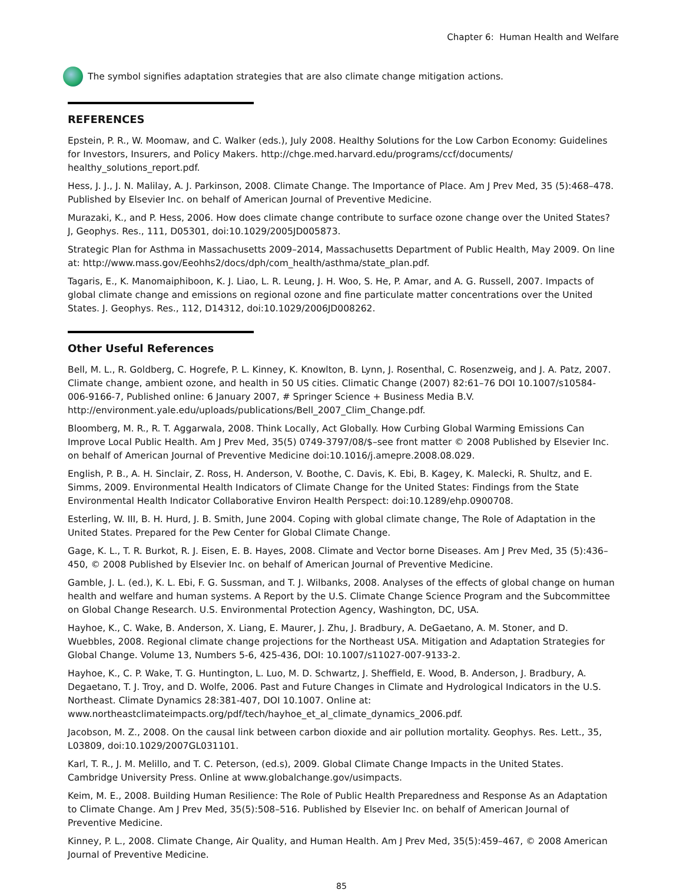Chapter 6: Human Health and Welfare
The symbol signifies adaptation strategies that are also climate change mitigation actions.
REFERENCES
Epstein, P. R., W. Moomaw, and C. Walker (eds.), July 2008. Healthy Solutions for the Low Carbon Economy: Guidelines for Investors, Insurers, and Policy Makers. http://chge.med.harvard.edu/programs/ccf/documents/ healthy_solutions_report.pdf.
Hess, J. J., J. N. Malilay, A. J. Parkinson, 2008. Climate Change. The Importance of Place. Am J Prev Med, 35 (5):468–478. Published by Elsevier Inc. on behalf of American Journal of Preventive Medicine.
Murazaki, K., and P. Hess, 2006. How does climate change contribute to surface ozone change over the United States? J, Geophys. Res., 111, D05301, doi:10.1029/2005JD005873.
Strategic Plan for Asthma in Massachusetts 2009–2014, Massachusetts Department of Public Health, May 2009. On line at: http://www.mass.gov/Eeohhs2/docs/dph/com_health/asthma/state_plan.pdf.
Tagaris, E., K. Manomaiphiboon, K. J. Liao, L. R. Leung, J. H. Woo, S. He, P. Amar, and A. G. Russell, 2007. Impacts of global climate change and emissions on regional ozone and fine particulate matter concentrations over the United States. J. Geophys. Res., 112, D14312, doi:10.1029/2006JD008262.
Other Useful References
Bell, M. L., R. Goldberg, C. Hogrefe, P. L. Kinney, K. Knowlton, B. Lynn, J. Rosenthal, C. Rosenzweig, and J. A. Patz, 2007. Climate change, ambient ozone, and health in 50 US cities. Climatic Change (2007) 82:61–76 DOI 10.1007/s10584-006-9166-7, Published online: 6 January 2007, # Springer Science + Business Media B.V. http://environment.yale.edu/uploads/publications/Bell_2007_Clim_Change.pdf.
Bloomberg, M. R., R. T. Aggarwala, 2008. Think Locally, Act Globally. How Curbing Global Warming Emissions Can Improve Local Public Health. Am J Prev Med, 35(5) 0749-3797/08/$–see front matter © 2008 Published by Elsevier Inc. on behalf of American Journal of Preventive Medicine doi:10.1016/j.amepre.2008.08.029.
English, P. B., A. H. Sinclair, Z. Ross, H. Anderson, V. Boothe, C. Davis, K. Ebi, B. Kagey, K. Malecki, R. Shultz, and E. Simms, 2009. Environmental Health Indicators of Climate Change for the United States: Findings from the State Environmental Health Indicator Collaborative Environ Health Perspect: doi:10.1289/ehp.0900708.
Esterling, W. III, B. H. Hurd, J. B. Smith, June 2004. Coping with global climate change, The Role of Adaptation in the United States. Prepared for the Pew Center for Global Climate Change.
Gage, K. L., T. R. Burkot, R. J. Eisen, E. B. Hayes, 2008. Climate and Vector borne Diseases. Am J Prev Med, 35 (5):436–450, © 2008 Published by Elsevier Inc. on behalf of American Journal of Preventive Medicine.
Gamble, J. L. (ed.), K. L. Ebi, F. G. Sussman, and T. J. Wilbanks, 2008. Analyses of the effects of global change on human health and welfare and human systems. A Report by the U.S. Climate Change Science Program and the Subcommittee on Global Change Research. U.S. Environmental Protection Agency, Washington, DC, USA.
Hayhoe, K., C. Wake, B. Anderson, X. Liang, E. Maurer, J. Zhu, J. Bradbury, A. DeGaetano, A. M. Stoner, and D. Wuebbles, 2008. Regional climate change projections for the Northeast USA. Mitigation and Adaptation Strategies for Global Change. Volume 13, Numbers 5-6, 425-436, DOI: 10.1007/s11027-007-9133-2.
Hayhoe, K., C. P. Wake, T. G. Huntington, L. Luo, M. D. Schwartz, J. Sheffield, E. Wood, B. Anderson, J. Bradbury, A. Degaetano, T. J. Troy, and D. Wolfe, 2006. Past and Future Changes in Climate and Hydrological Indicators in the U.S. Northeast. Climate Dynamics 28:381-407, DOI 10.1007. Online at: www.northeastclimateimpacts.org/pdf/tech/hayhoe_et_al_climate_dynamics_2006.pdf.
Jacobson, M. Z., 2008. On the causal link between carbon dioxide and air pollution mortality. Geophys. Res. Lett., 35, L03809, doi:10.1029/2007GL031101.
Karl, T. R., J. M. Melillo, and T. C. Peterson, (ed.s), 2009. Global Climate Change Impacts in the United States. Cambridge University Press. Online at www.globalchange.gov/usimpacts.
Keim, M. E., 2008. Building Human Resilience: The Role of Public Health Preparedness and Response As an Adaptation to Climate Change. Am J Prev Med, 35(5):508–516. Published by Elsevier Inc. on behalf of American Journal of Preventive Medicine.
Kinney, P. L., 2008. Climate Change, Air Quality, and Human Health. Am J Prev Med, 35(5):459–467, © 2008 American Journal of Preventive Medicine.
85